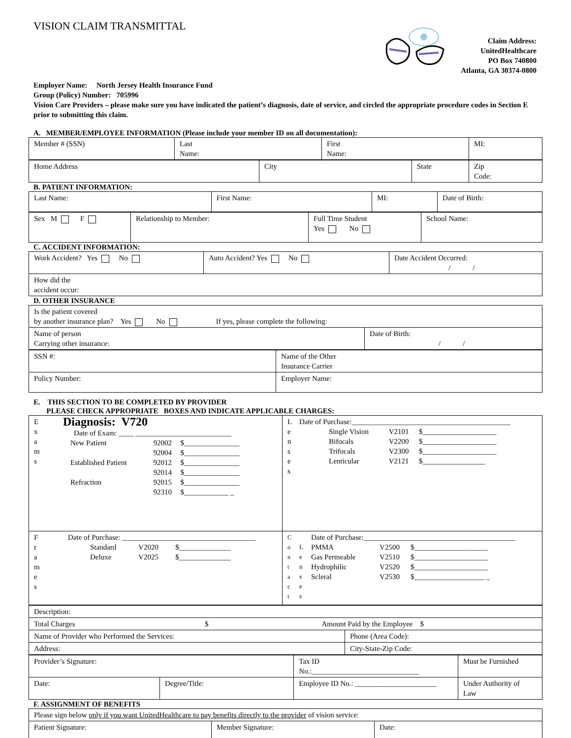VISION CLAIM TRANSMITTAL
Claim Address:
UnitedHealthcare
PO Box 740800
Atlanta, GA 30374-0800
Employer Name: North Jersey Health Insurance Fund
Group (Policy) Number: 705996
Vision Care Providers – please make sure you have indicated the patient’s diagnosis, date of service, and circled the appropriate procedure codes in Section E prior to submitting this claim.
A. MEMBER/EMPLOYEE INFORMATION (Please include your member ID on all documentation):
| Member # (SSN) | Last Name: | First Name: | MI: |
| Home Address | City | State | Zip Code: |
B. PATIENT INFORMATION:
| Last Name: | First Name: | MI: | Date of Birth: |
| Sex M F | Relationship to Member: | Full Time Student Yes No | School Name: |
C. ACCIDENT INFORMATION:
| Work Accident? Yes No | Auto Accident? Yes No | Date Accident Occurred: / / |
| How did the accident occur: | | |
D. OTHER INSURANCE
| Is the patient covered by another insurance plan? Yes No If yes, please complete the following: | |
| Name of person Carrying other insurance: | Date of Birth: / / |
| SSN #: | Name of the Other Insurance Carrier |
| Policy Number: | Employer Name: |
E. THIS SECTION TO BE COMPLETED BY PROVIDER
PLEASE CHECK APPROPRIATE BOXES AND INDICATE APPLICABLE CHARGES:
| E x a m s Diagnosis: V720 Date of Exam: ____ __________________________ / New Patient / 92002 92004 / $_______________ $_______________ / / Established Patient / 92012 92014 / $_______________ $_______________ / / Refraction / 92015 92310 / $_______________ $____________ _ / | L e n s e s Date of Purchase:___________________________________________ / Single Vision Bifocals Trifocals Lenticular / V2101 V2200 V2300 V2121 / $____________________ $____________________ $____________________ $_________________ / |
| F r a m e s Date of Purchase: ____________________________________ / Standard Deluxe / V2020 V2025 / $______________ $______________ / | C o n t a c t L e n s e s Date of Purchase:_________________________________________ / PMMA Gas Permeable Hydrophilic Scleral / V2500 V2510 V2520 V2530 / $____________________ $____________________ $____________________ $___________________ _ / |
| Description: | |
| Total Charges $ Amount Paid by the Employee $ | |
| Name of Provider who Performed the Services: | Phone (Area Code): |
| Address: | City-State-Zip Code: |
| Provider’s Signature: | | Tax ID No.:_____________________________ | Must be Furnished |
| Date: | Degree/Title: | Employee ID No.: ______________________ | Under Authority of Law |
F. ASSIGNMENT OF BENEFITS
| Please sign below only if you want UnitedHealthcare to pay benefits directly to the provider of vision service: | | |
| Patient Signature: | Member Signature: | Date: |